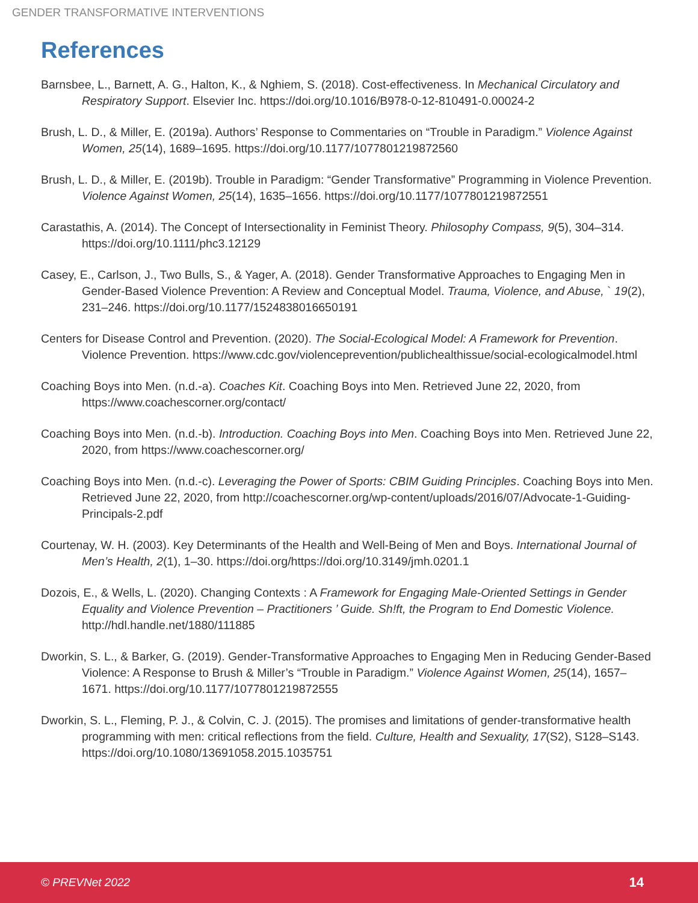GENDER TRANSFORMATIVE INTERVENTIONS
References
Barnsbee, L., Barnett, A. G., Halton, K., & Nghiem, S. (2018). Cost-effectiveness. In Mechanical Circulatory and Respiratory Support. Elsevier Inc. https://doi.org/10.1016/B978-0-12-810491-0.00024-2
Brush, L. D., & Miller, E. (2019a). Authors’ Response to Commentaries on “Trouble in Paradigm.” Violence Against Women, 25(14), 1689–1695. https://doi.org/10.1177/1077801219872560
Brush, L. D., & Miller, E. (2019b). Trouble in Paradigm: “Gender Transformative” Programming in Violence Prevention. Violence Against Women, 25(14), 1635–1656. https://doi.org/10.1177/1077801219872551
Carastathis, A. (2014). The Concept of Intersectionality in Feminist Theory. Philosophy Compass, 9(5), 304–314. https://doi.org/10.1111/phc3.12129
Casey, E., Carlson, J., Two Bulls, S., & Yager, A. (2018). Gender Transformative Approaches to Engaging Men in Gender-Based Violence Prevention: A Review and Conceptual Model. Trauma, Violence, and Abuse, ` 19(2), 231–246. https://doi.org/10.1177/1524838016650191
Centers for Disease Control and Prevention. (2020). The Social-Ecological Model: A Framework for Prevention. Violence Prevention. https://www.cdc.gov/violenceprevention/publichealthissue/social-ecologicalmodel.html
Coaching Boys into Men. (n.d.-a). Coaches Kit. Coaching Boys into Men. Retrieved June 22, 2020, from https://www.coachescorner.org/contact/
Coaching Boys into Men. (n.d.-b). Introduction. Coaching Boys into Men. Coaching Boys into Men. Retrieved June 22, 2020, from https://www.coachescorner.org/
Coaching Boys into Men. (n.d.-c). Leveraging the Power of Sports: CBIM Guiding Principles. Coaching Boys into Men. Retrieved June 22, 2020, from http://coachescorner.org/wp-content/uploads/2016/07/Advocate-1-Guiding-Principals-2.pdf
Courtenay, W. H. (2003). Key Determinants of the Health and Well-Being of Men and Boys. International Journal of Men’s Health, 2(1), 1–30. https://doi.org/https://doi.org/10.3149/jmh.0201.1
Dozois, E., & Wells, L. (2020). Changing Contexts : A Framework for Engaging Male-Oriented Settings in Gender Equality and Violence Prevention – Practitioners ’ Guide. Sh!ft, the Program to End Domestic Violence. http://hdl.handle.net/1880/111885
Dworkin, S. L., & Barker, G. (2019). Gender-Transformative Approaches to Engaging Men in Reducing Gender-Based Violence: A Response to Brush & Miller’s “Trouble in Paradigm.” Violence Against Women, 25(14), 1657–1671. https://doi.org/10.1177/1077801219872555
Dworkin, S. L., Fleming, P. J., & Colvin, C. J. (2015). The promises and limitations of gender-transformative health programming with men: critical reflections from the field. Culture, Health and Sexuality, 17(S2), S128–S143. https://doi.org/10.1080/13691058.2015.1035751
© PREVNet 2022 14